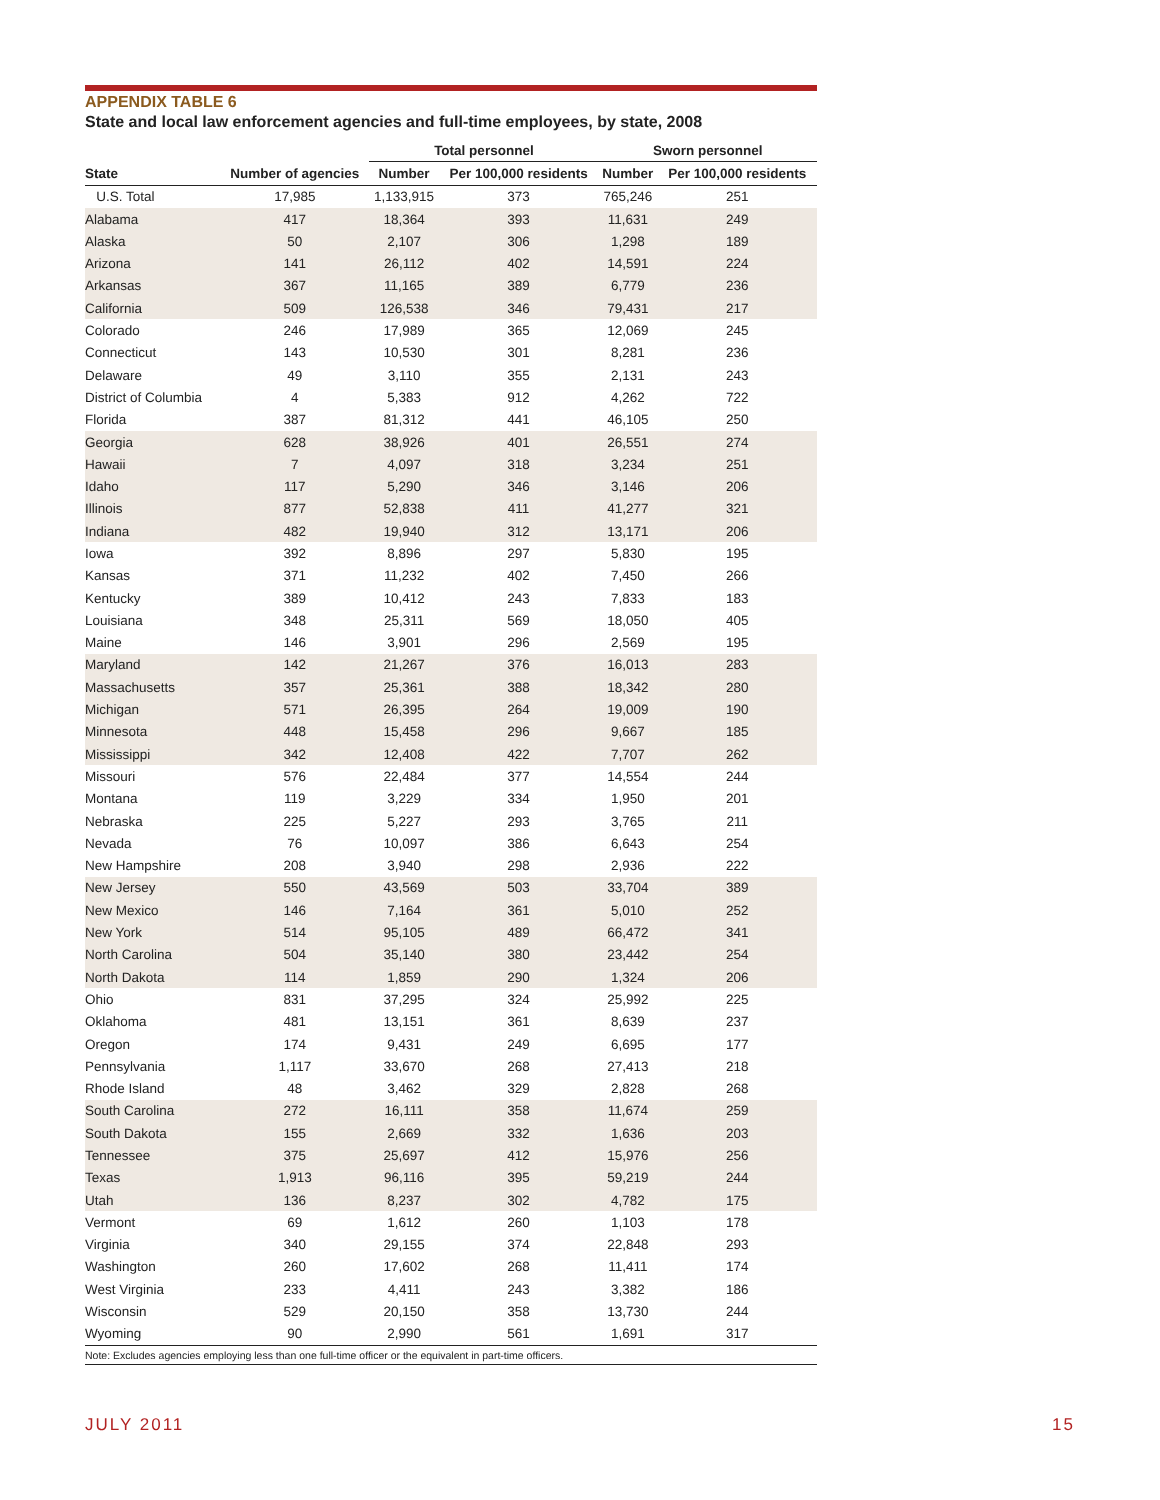APPENDIX TABLE 6
State and local law enforcement agencies and full-time employees, by state, 2008
| | | Total personnel | | Sworn personnel | |
| --- | --- | --- | --- | --- | --- |
| State | Number of agencies | Number | Per 100,000 residents | Number | Per 100,000 residents |
| U.S. Total | 17,985 | 1,133,915 | 373 | 765,246 | 251 |
| Alabama | 417 | 18,364 | 393 | 11,631 | 249 |
| Alaska | 50 | 2,107 | 306 | 1,298 | 189 |
| Arizona | 141 | 26,112 | 402 | 14,591 | 224 |
| Arkansas | 367 | 11,165 | 389 | 6,779 | 236 |
| California | 509 | 126,538 | 346 | 79,431 | 217 |
| Colorado | 246 | 17,989 | 365 | 12,069 | 245 |
| Connecticut | 143 | 10,530 | 301 | 8,281 | 236 |
| Delaware | 49 | 3,110 | 355 | 2,131 | 243 |
| District of Columbia | 4 | 5,383 | 912 | 4,262 | 722 |
| Florida | 387 | 81,312 | 441 | 46,105 | 250 |
| Georgia | 628 | 38,926 | 401 | 26,551 | 274 |
| Hawaii | 7 | 4,097 | 318 | 3,234 | 251 |
| Idaho | 117 | 5,290 | 346 | 3,146 | 206 |
| Illinois | 877 | 52,838 | 411 | 41,277 | 321 |
| Indiana | 482 | 19,940 | 312 | 13,171 | 206 |
| Iowa | 392 | 8,896 | 297 | 5,830 | 195 |
| Kansas | 371 | 11,232 | 402 | 7,450 | 266 |
| Kentucky | 389 | 10,412 | 243 | 7,833 | 183 |
| Louisiana | 348 | 25,311 | 569 | 18,050 | 405 |
| Maine | 146 | 3,901 | 296 | 2,569 | 195 |
| Maryland | 142 | 21,267 | 376 | 16,013 | 283 |
| Massachusetts | 357 | 25,361 | 388 | 18,342 | 280 |
| Michigan | 571 | 26,395 | 264 | 19,009 | 190 |
| Minnesota | 448 | 15,458 | 296 | 9,667 | 185 |
| Mississippi | 342 | 12,408 | 422 | 7,707 | 262 |
| Missouri | 576 | 22,484 | 377 | 14,554 | 244 |
| Montana | 119 | 3,229 | 334 | 1,950 | 201 |
| Nebraska | 225 | 5,227 | 293 | 3,765 | 211 |
| Nevada | 76 | 10,097 | 386 | 6,643 | 254 |
| New Hampshire | 208 | 3,940 | 298 | 2,936 | 222 |
| New Jersey | 550 | 43,569 | 503 | 33,704 | 389 |
| New Mexico | 146 | 7,164 | 361 | 5,010 | 252 |
| New York | 514 | 95,105 | 489 | 66,472 | 341 |
| North Carolina | 504 | 35,140 | 380 | 23,442 | 254 |
| North Dakota | 114 | 1,859 | 290 | 1,324 | 206 |
| Ohio | 831 | 37,295 | 324 | 25,992 | 225 |
| Oklahoma | 481 | 13,151 | 361 | 8,639 | 237 |
| Oregon | 174 | 9,431 | 249 | 6,695 | 177 |
| Pennsylvania | 1,117 | 33,670 | 268 | 27,413 | 218 |
| Rhode Island | 48 | 3,462 | 329 | 2,828 | 268 |
| South Carolina | 272 | 16,111 | 358 | 11,674 | 259 |
| South Dakota | 155 | 2,669 | 332 | 1,636 | 203 |
| Tennessee | 375 | 25,697 | 412 | 15,976 | 256 |
| Texas | 1,913 | 96,116 | 395 | 59,219 | 244 |
| Utah | 136 | 8,237 | 302 | 4,782 | 175 |
| Vermont | 69 | 1,612 | 260 | 1,103 | 178 |
| Virginia | 340 | 29,155 | 374 | 22,848 | 293 |
| Washington | 260 | 17,602 | 268 | 11,411 | 174 |
| West Virginia | 233 | 4,411 | 243 | 3,382 | 186 |
| Wisconsin | 529 | 20,150 | 358 | 13,730 | 244 |
| Wyoming | 90 | 2,990 | 561 | 1,691 | 317 |
Note: Excludes agencies employing less than one full-time officer or the equivalent in part-time officers.
JULY 2011 15